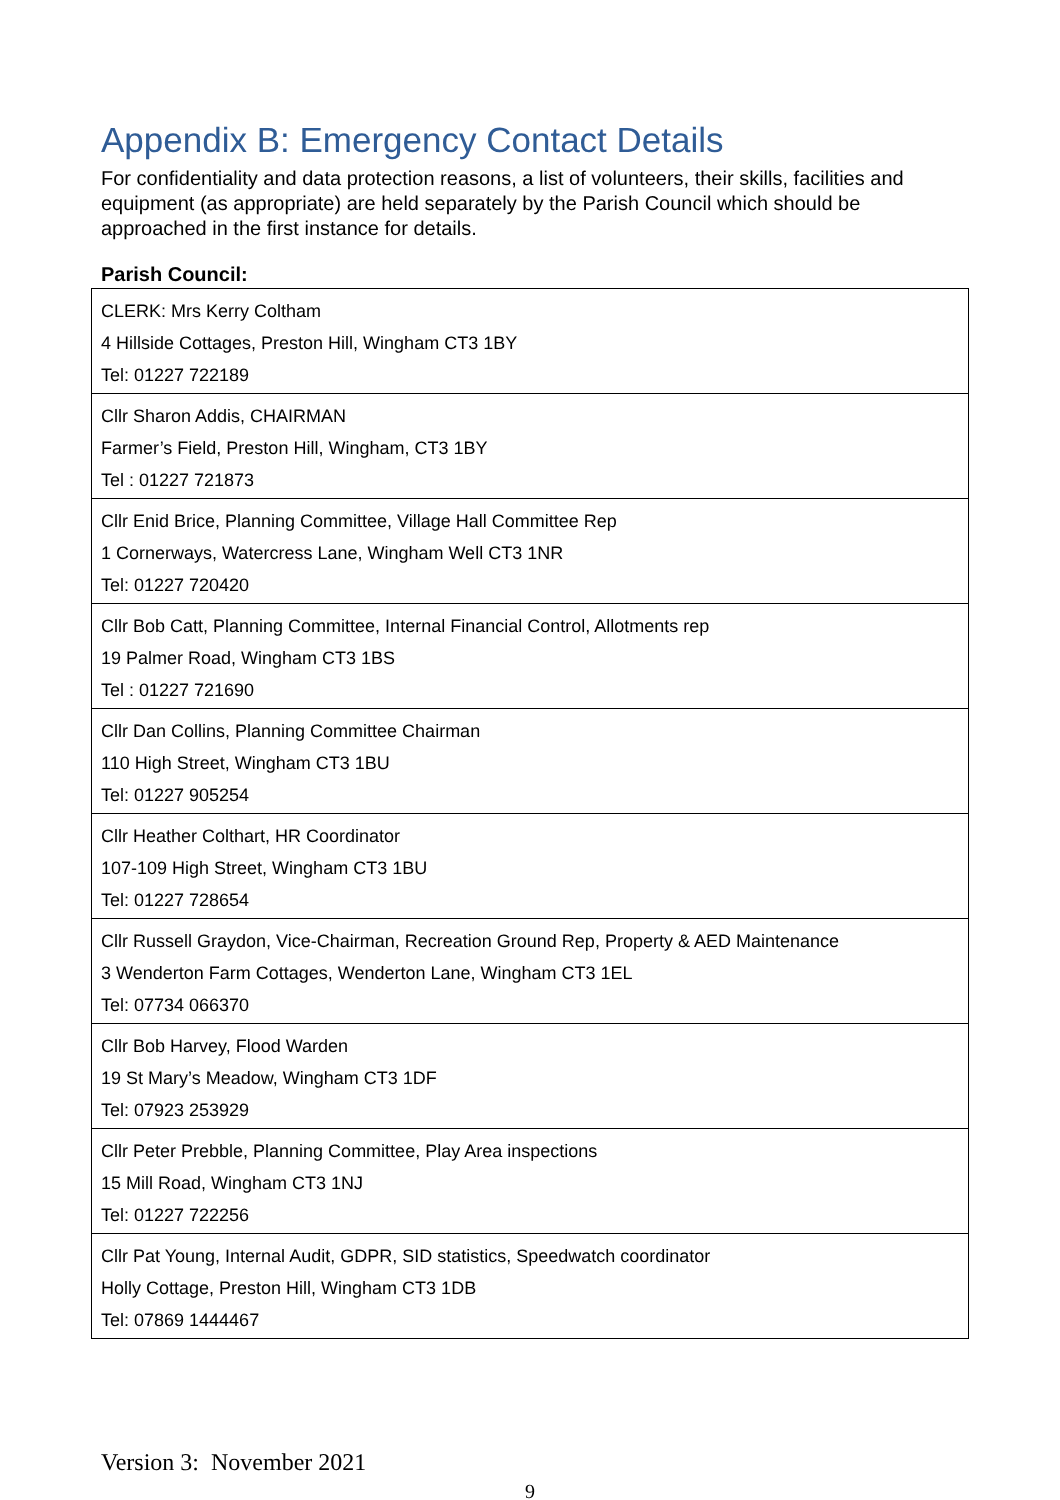Appendix B: Emergency Contact Details
For confidentiality and data protection reasons, a list of volunteers, their skills, facilities and equipment (as appropriate) are held separately by the Parish Council which should be approached in the first instance for details.
Parish Council:
| CLERK: Mrs Kerry Coltham 4 Hillside Cottages, Preston Hill, Wingham CT3 1BY Tel: 01227 722189 |
| Cllr Sharon Addis, CHAIRMAN Farmer’s Field, Preston Hill, Wingham, CT3 1BY Tel : 01227 721873 |
| Cllr Enid Brice, Planning Committee, Village Hall Committee Rep 1 Cornerways, Watercress Lane, Wingham Well CT3 1NR Tel: 01227 720420 |
| Cllr Bob Catt, Planning Committee, Internal Financial Control, Allotments rep 19 Palmer Road, Wingham CT3 1BS Tel : 01227 721690 |
| Cllr Dan Collins, Planning Committee Chairman 110 High Street, Wingham CT3 1BU Tel: 01227 905254 |
| Cllr Heather Colthart, HR Coordinator 107-109 High Street, Wingham CT3 1BU Tel: 01227 728654 |
| Cllr Russell Graydon, Vice-Chairman, Recreation Ground Rep, Property & AED Maintenance 3 Wenderton Farm Cottages, Wenderton Lane, Wingham CT3 1EL Tel: 07734 066370 |
| Cllr Bob Harvey, Flood Warden 19 St Mary’s Meadow, Wingham CT3 1DF Tel: 07923 253929 |
| Cllr Peter Prebble, Planning Committee, Play Area inspections 15 Mill Road, Wingham CT3 1NJ Tel: 01227 722256 |
| Cllr Pat Young, Internal Audit, GDPR, SID statistics, Speedwatch coordinator Holly Cottage, Preston Hill, Wingham CT3 1DB Tel: 07869 1444467 |
Version 3: November 2021
9